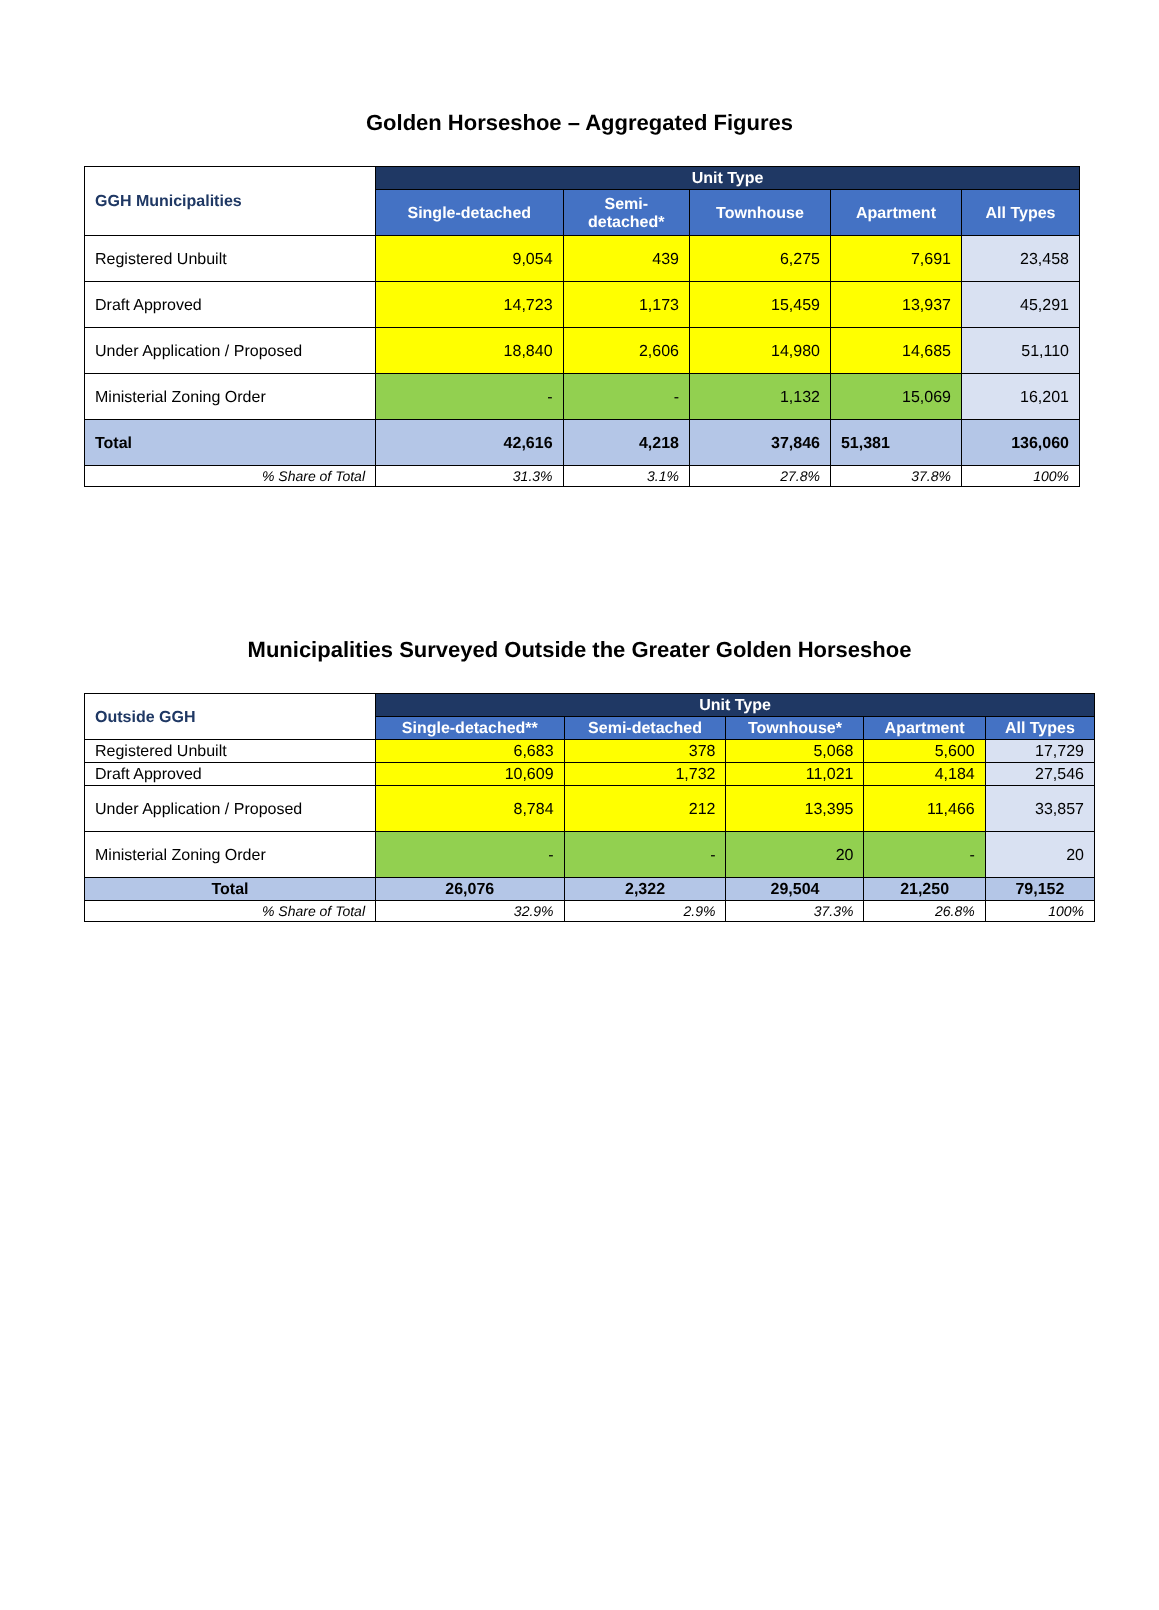Golden Horseshoe – Aggregated Figures
| GGH Municipalities | Unit Type | | | | |
| --- | --- | --- | --- | --- | --- |
| | Single-detached | Semi- detached* | Townhouse | Apartment | All Types |
| Registered Unbuilt | 9,054 | 439 | 6,275 | 7,691 | 23,458 |
| Draft Approved | 14,723 | 1,173 | 15,459 | 13,937 | 45,291 |
| Under Application / Proposed | 18,840 | 2,606 | 14,980 | 14,685 | 51,110 |
| Ministerial Zoning Order | - | - | 1,132 | 15,069 | 16,201 |
| Total | 42,616 | 4,218 | 37,846 | 51,381 | 136,060 |
| % Share of Total | 31.3% | 3.1% | 27.8% | 37.8% | 100% |
Municipalities Surveyed Outside the Greater Golden Horseshoe
| Outside GGH | Unit Type | | | | |
| --- | --- | --- | --- | --- | --- |
| | Single-detached** | Semi-detached | Townhouse* | Apartment | All Types |
| Registered Unbuilt | 6,683 | 378 | 5,068 | 5,600 | 17,729 |
| Draft Approved | 10,609 | 1,732 | 11,021 | 4,184 | 27,546 |
| Under Application / Proposed | 8,784 | 212 | 13,395 | 11,466 | 33,857 |
| Ministerial Zoning Order | - | - | 20 | - | 20 |
| Total | 26,076 | 2,322 | 29,504 | 21,250 | 79,152 |
| % Share of Total | 32.9% | 2.9% | 37.3% | 26.8% | 100% |